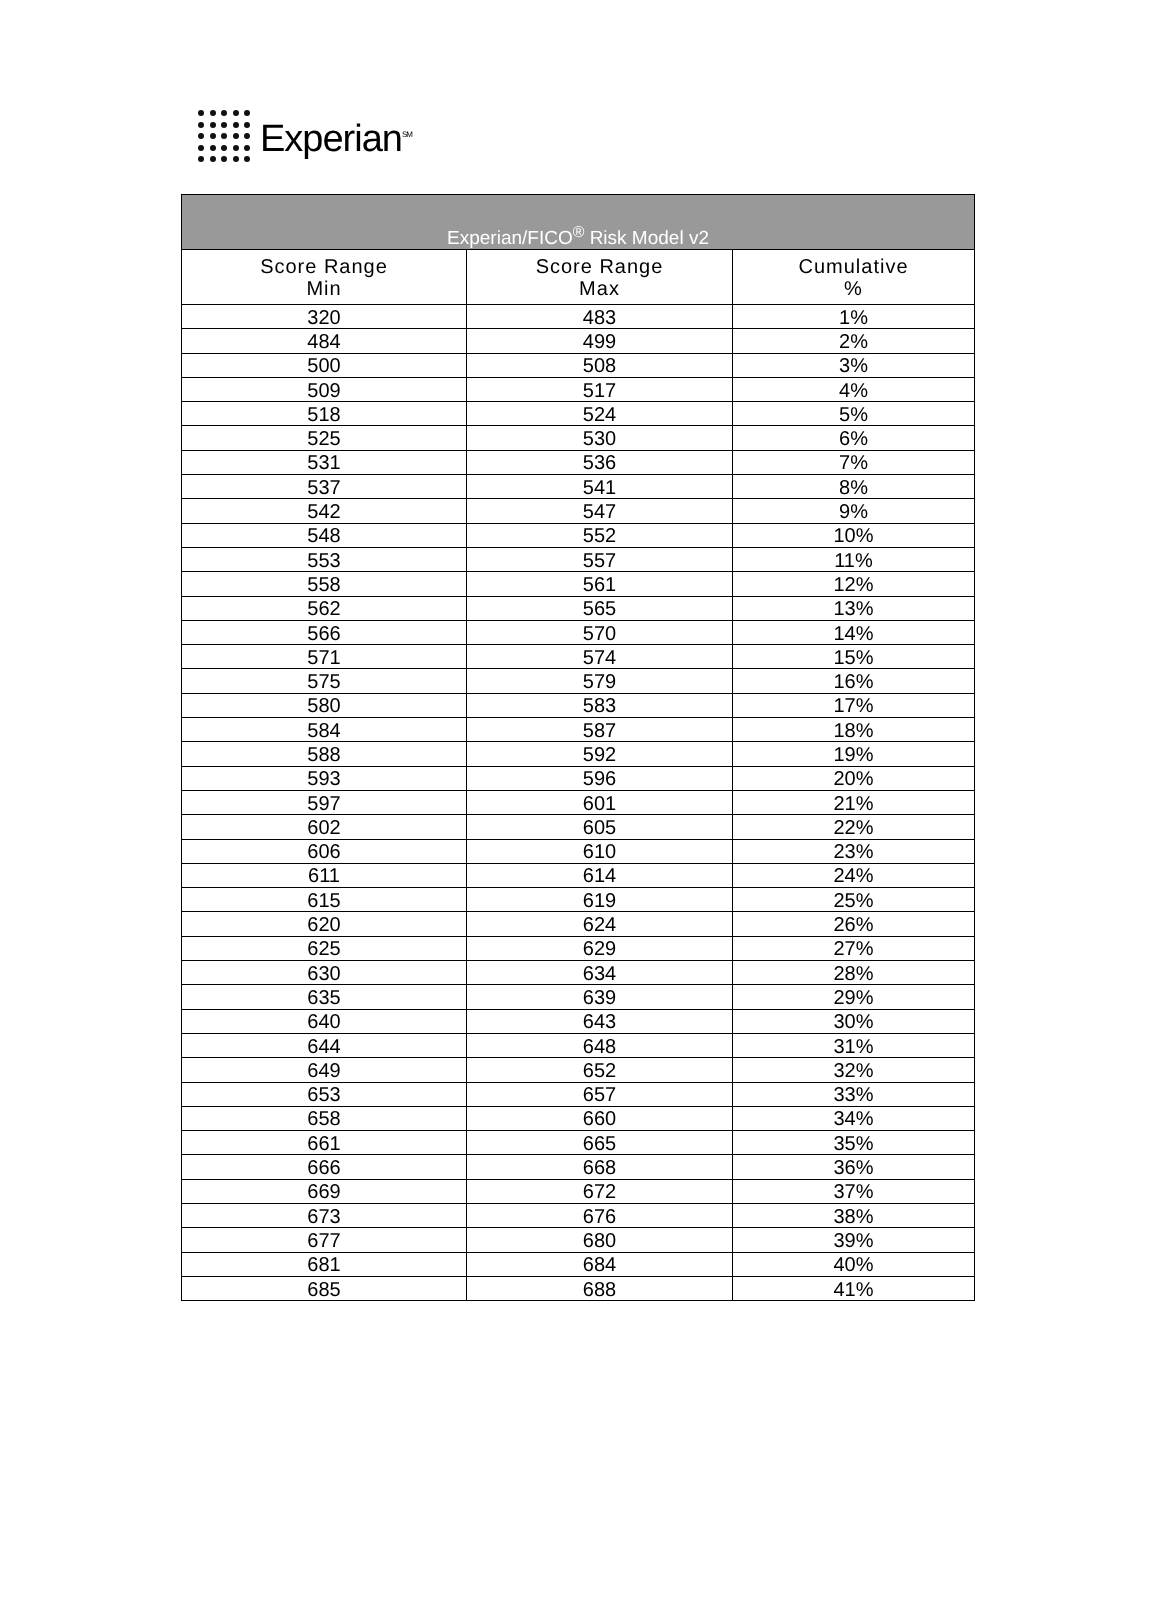Experian<sup>SM</sup>
| Experian/FICO<sup>®</sup> Risk Model v2 | | |
| --- | --- | --- |
| Score Range Min | Score Range Max | Cumulative % |
| 320 | 483 | 1% |
| 484 | 499 | 2% |
| 500 | 508 | 3% |
| 509 | 517 | 4% |
| 518 | 524 | 5% |
| 525 | 530 | 6% |
| 531 | 536 | 7% |
| 537 | 541 | 8% |
| 542 | 547 | 9% |
| 548 | 552 | 10% |
| 553 | 557 | 11% |
| 558 | 561 | 12% |
| 562 | 565 | 13% |
| 566 | 570 | 14% |
| 571 | 574 | 15% |
| 575 | 579 | 16% |
| 580 | 583 | 17% |
| 584 | 587 | 18% |
| 588 | 592 | 19% |
| 593 | 596 | 20% |
| 597 | 601 | 21% |
| 602 | 605 | 22% |
| 606 | 610 | 23% |
| 611 | 614 | 24% |
| 615 | 619 | 25% |
| 620 | 624 | 26% |
| 625 | 629 | 27% |
| 630 | 634 | 28% |
| 635 | 639 | 29% |
| 640 | 643 | 30% |
| 644 | 648 | 31% |
| 649 | 652 | 32% |
| 653 | 657 | 33% |
| 658 | 660 | 34% |
| 661 | 665 | 35% |
| 666 | 668 | 36% |
| 669 | 672 | 37% |
| 673 | 676 | 38% |
| 677 | 680 | 39% |
| 681 | 684 | 40% |
| 685 | 688 | 41% |